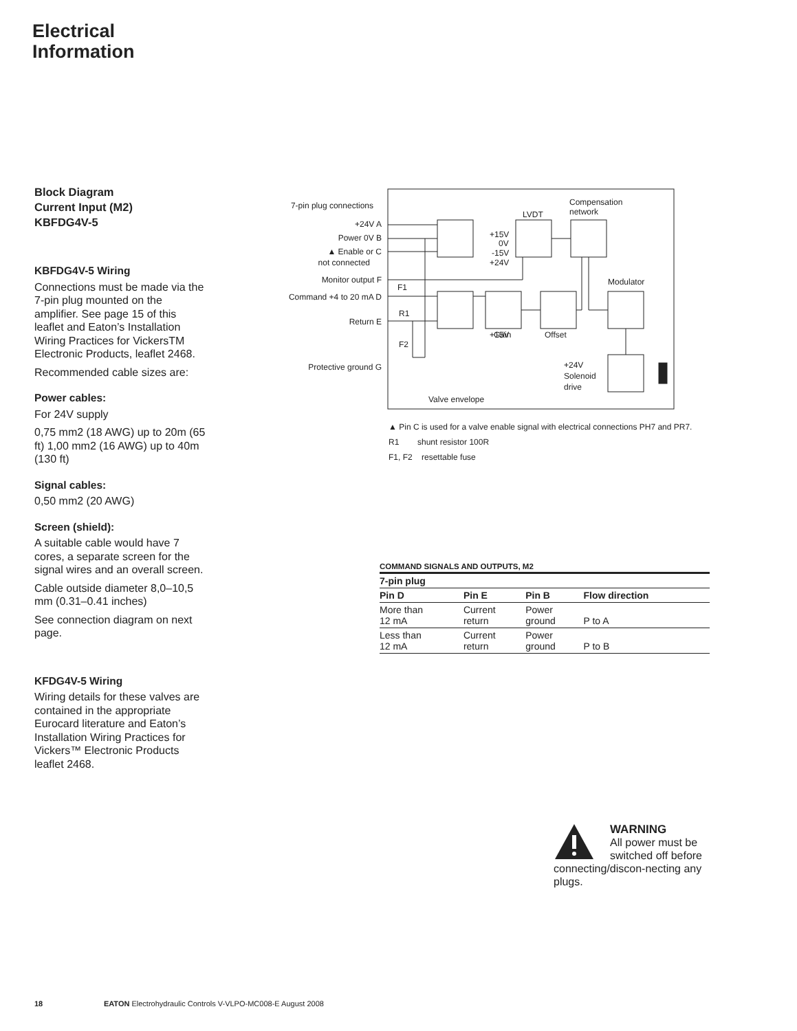Electrical
Information
Block Diagram
Current Input (M2)
KBFDG4V-5
KBFDG4V-5 Wiring
Connections must be made via the 7-pin plug mounted on the amplifier. See page 15 of this leaflet and Eaton’s Installation Wiring Practices for VickersTM Electronic Products, leaflet 2468.
Recommended cable sizes are:
Power cables:
For 24V supply
0,75 mm2 (18 AWG) up to 20m (65 ft) 1,00 mm2 (16 AWG) up to 40m (130 ft)
Signal cables:
0,50 mm2 (20 AWG)
Screen (shield):
A suitable cable would have 7 cores, a separate screen for the signal wires and an overall screen.
Cable outside diameter 8,0–10,5 mm (0.31–0.41 inches)
See connection diagram on next page.
KFDG4V-5 Wiring
Wiring details for these valves are contained in the appropriate Eurocard literature and Eaton’s Installation Wiring Practices for Vickers™ Electronic Products leaflet 2468.
7-pin plug connections
+24V A
Power 0V B
▲ Enable or C
not connected
Monitor output F
Command +4 to 20 mA D
Return E
Protective ground G
LVDT
Compensation
network
Modulator
+15V
+15V
0V
-15V
+24V
Gain
Offset
F1
R1
F2
+24V
Solenoid
drive
Valve envelope
▲ Pin C is used for a valve enable signal with electrical connections PH7 and PR7.
R1 shunt resistor 100R
F1, F2 resettable fuse
COMMAND SIGNALS AND OUTPUTS, M2
| 7-pin plug | | | |
| --- | --- | --- | --- |
| Pin D | Pin E | Pin B | Flow direction |
| More than 12 mA | Current return | Power ground | P to A |
| Less than 12 mA | Current return | Power ground | P to B |
WARNING
All power must be switched off before connecting/discon-necting any plugs.
18 EATON Electrohydraulic Controls V-VLPO-MC008-E August 2008